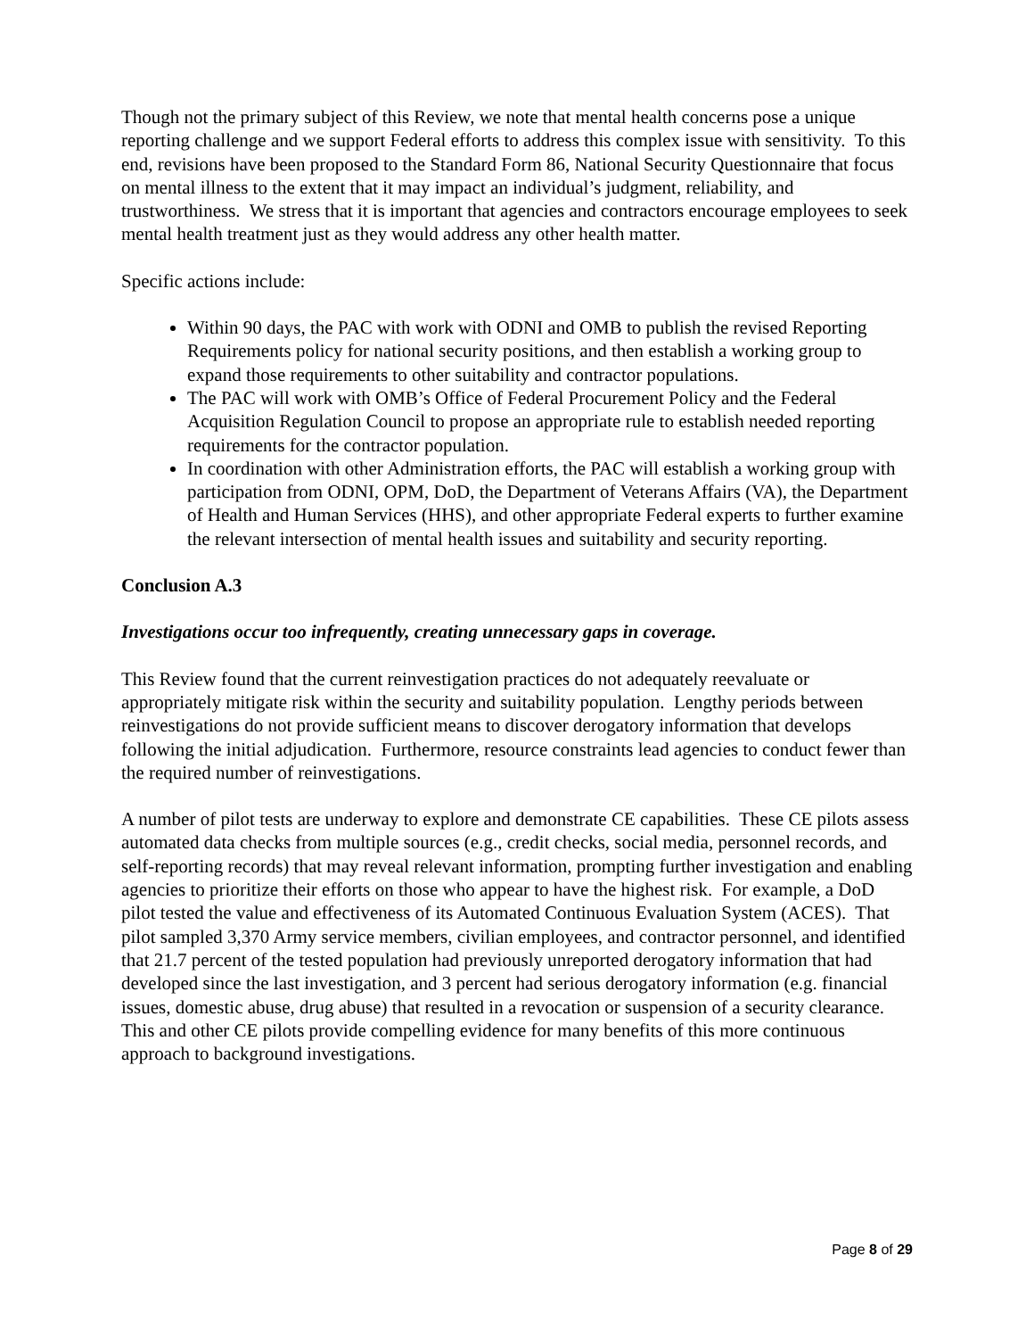Though not the primary subject of this Review, we note that mental health concerns pose a unique reporting challenge and we support Federal efforts to address this complex issue with sensitivity. To this end, revisions have been proposed to the Standard Form 86, National Security Questionnaire that focus on mental illness to the extent that it may impact an individual’s judgment, reliability, and trustworthiness. We stress that it is important that agencies and contractors encourage employees to seek mental health treatment just as they would address any other health matter.
Specific actions include:
Within 90 days, the PAC with work with ODNI and OMB to publish the revised Reporting Requirements policy for national security positions, and then establish a working group to expand those requirements to other suitability and contractor populations.
The PAC will work with OMB’s Office of Federal Procurement Policy and the Federal Acquisition Regulation Council to propose an appropriate rule to establish needed reporting requirements for the contractor population.
In coordination with other Administration efforts, the PAC will establish a working group with participation from ODNI, OPM, DoD, the Department of Veterans Affairs (VA), the Department of Health and Human Services (HHS), and other appropriate Federal experts to further examine the relevant intersection of mental health issues and suitability and security reporting.
Conclusion A.3
Investigations occur too infrequently, creating unnecessary gaps in coverage.
This Review found that the current reinvestigation practices do not adequately reevaluate or appropriately mitigate risk within the security and suitability population. Lengthy periods between reinvestigations do not provide sufficient means to discover derogatory information that develops following the initial adjudication. Furthermore, resource constraints lead agencies to conduct fewer than the required number of reinvestigations.
A number of pilot tests are underway to explore and demonstrate CE capabilities. These CE pilots assess automated data checks from multiple sources (e.g., credit checks, social media, personnel records, and self-reporting records) that may reveal relevant information, prompting further investigation and enabling agencies to prioritize their efforts on those who appear to have the highest risk. For example, a DoD pilot tested the value and effectiveness of its Automated Continuous Evaluation System (ACES). That pilot sampled 3,370 Army service members, civilian employees, and contractor personnel, and identified that 21.7 percent of the tested population had previously unreported derogatory information that had developed since the last investigation, and 3 percent had serious derogatory information (e.g. financial issues, domestic abuse, drug abuse) that resulted in a revocation or suspension of a security clearance. This and other CE pilots provide compelling evidence for many benefits of this more continuous approach to background investigations.
Page 8 of 29